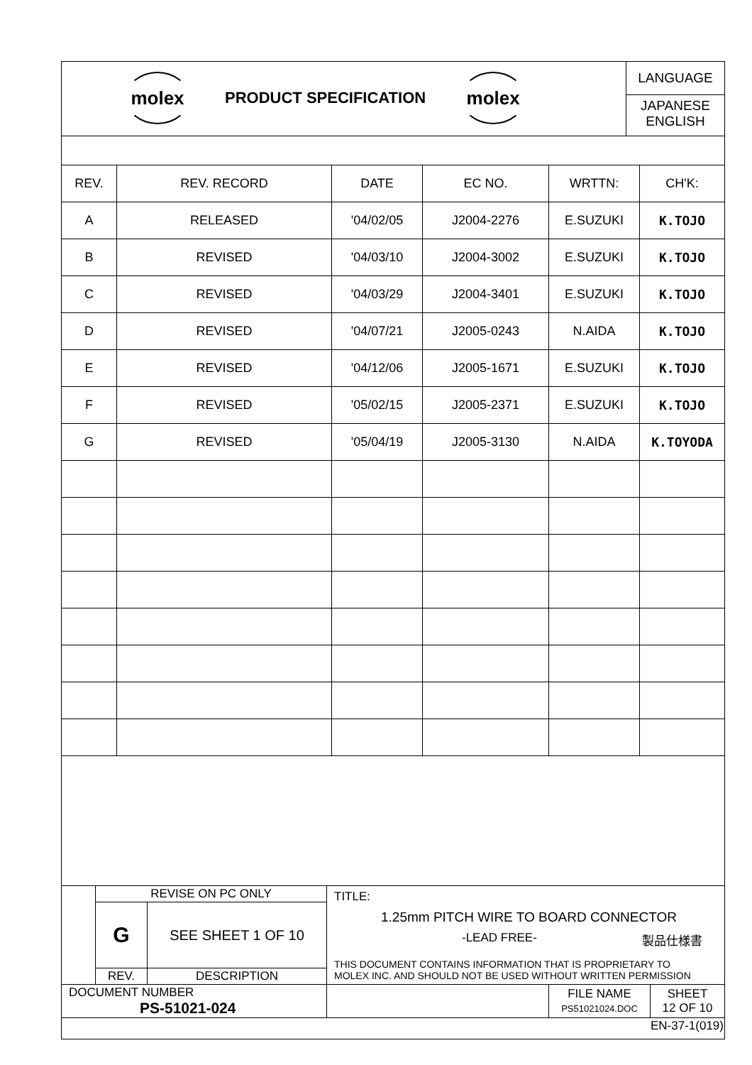molex
PRODUCT SPECIFICATION
molex
LANGUAGE
JAPANESE
ENGLISH
| REV. | REV. RECORD | DATE | EC NO. | WRTTN: | CH'K: |
| A | RELEASED | '04/02/05 | J2004-2276 | E.SUZUKI | K.TOJO |
| B | REVISED | '04/03/10 | J2004-3002 | E.SUZUKI | K.TOJO |
| C | REVISED | '04/03/29 | J2004-3401 | E.SUZUKI | K.TOJO |
| D | REVISED | '04/07/21 | J2005-0243 | N.AIDA | K.TOJO |
| E | REVISED | '04/12/06 | J2005-1671 | E.SUZUKI | K.TOJO |
| F | REVISED | '05/02/15 | J2005-2371 | E.SUZUKI | K.TOJO |
| G | REVISED | '05/04/19 | J2005-3130 | N.AIDA | K.TOYODA |
| | REVISE ON PC ONLY | | TITLE: 1.25mm PITCH WIRE TO BOARD CONNECTOR -LEAD FREE- 製品仕様書 THIS DOCUMENT CONTAINS INFORMATION THAT IS PROPRIETARY TO MOLEX INC. AND SHOULD NOT BE USED WITHOUT WRITTEN PERMISSION | | |
| | G | SEE SHEET 1 OF 10 | | | |
| | REV. | DESCRIPTION | | | |
| DOCUMENT NUMBER PS-51021-024 | | | | FILE NAME PS51021024.DOC | SHEET 12 OF 10 |
| EN-37-1(019) | | | | | |